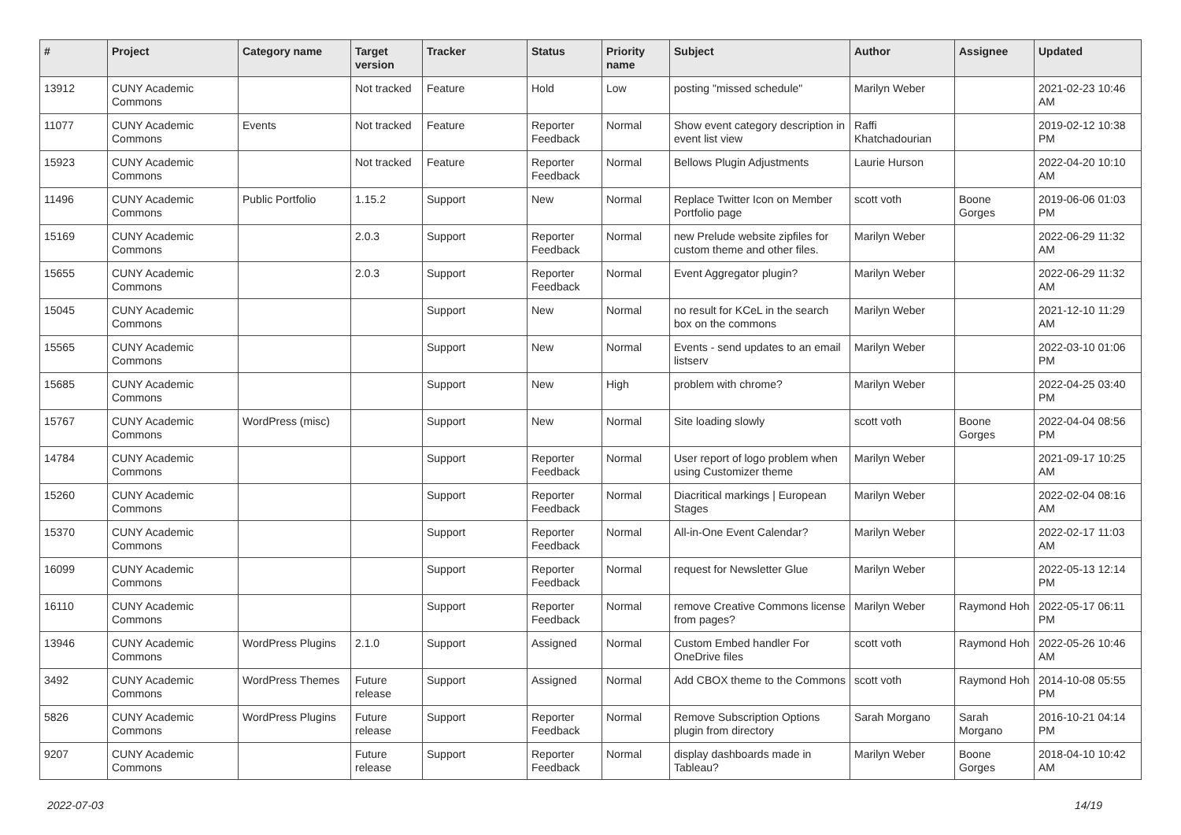| # | Project | Category name | Target version | Tracker | Status | Priority name | Subject | Author | Assignee | Updated |
| --- | --- | --- | --- | --- | --- | --- | --- | --- | --- | --- |
| 13912 | CUNY Academic Commons | | Not tracked | Feature | Hold | Low | posting "missed schedule" | Marilyn Weber | | 2021-02-23 10:46 AM |
| 11077 | CUNY Academic Commons | Events | Not tracked | Feature | Reporter Feedback | Normal | Show event category description in event list view | Raffi Khatchadourian | | 2019-02-12 10:38 PM |
| 15923 | CUNY Academic Commons | | Not tracked | Feature | Reporter Feedback | Normal | Bellows Plugin Adjustments | Laurie Hurson | | 2022-04-20 10:10 AM |
| 11496 | CUNY Academic Commons | Public Portfolio | 1.15.2 | Support | New | Normal | Replace Twitter Icon on Member Portfolio page | scott voth | Boone Gorges | 2019-06-06 01:03 PM |
| 15169 | CUNY Academic Commons | | 2.0.3 | Support | Reporter Feedback | Normal | new Prelude website zipfiles for custom theme and other files. | Marilyn Weber | | 2022-06-29 11:32 AM |
| 15655 | CUNY Academic Commons | | 2.0.3 | Support | Reporter Feedback | Normal | Event Aggregator plugin? | Marilyn Weber | | 2022-06-29 11:32 AM |
| 15045 | CUNY Academic Commons | | | Support | New | Normal | no result for KCeL in the search box on the commons | Marilyn Weber | | 2021-12-10 11:29 AM |
| 15565 | CUNY Academic Commons | | | Support | New | Normal | Events - send updates to an email listserv | Marilyn Weber | | 2022-03-10 01:06 PM |
| 15685 | CUNY Academic Commons | | | Support | New | High | problem with chrome? | Marilyn Weber | | 2022-04-25 03:40 PM |
| 15767 | CUNY Academic Commons | WordPress (misc) | | Support | New | Normal | Site loading slowly | scott voth | Boone Gorges | 2022-04-04 08:56 PM |
| 14784 | CUNY Academic Commons | | | Support | Reporter Feedback | Normal | User report of logo problem when using Customizer theme | Marilyn Weber | | 2021-09-17 10:25 AM |
| 15260 | CUNY Academic Commons | | | Support | Reporter Feedback | Normal | Diacritical markings / European Stages | Marilyn Weber | | 2022-02-04 08:16 AM |
| 15370 | CUNY Academic Commons | | | Support | Reporter Feedback | Normal | All-in-One Event Calendar? | Marilyn Weber | | 2022-02-17 11:03 AM |
| 16099 | CUNY Academic Commons | | | Support | Reporter Feedback | Normal | request for Newsletter Glue | Marilyn Weber | | 2022-05-13 12:14 PM |
| 16110 | CUNY Academic Commons | | | Support | Reporter Feedback | Normal | remove Creative Commons license from pages? | Marilyn Weber | Raymond Hoh | 2022-05-17 06:11 PM |
| 13946 | CUNY Academic Commons | WordPress Plugins | 2.1.0 | Support | Assigned | Normal | Custom Embed handler For OneDrive files | scott voth | Raymond Hoh | 2022-05-26 10:46 AM |
| 3492 | CUNY Academic Commons | WordPress Themes | Future release | Support | Assigned | Normal | Add CBOX theme to the Commons | scott voth | Raymond Hoh | 2014-10-08 05:55 PM |
| 5826 | CUNY Academic Commons | WordPress Plugins | Future release | Support | Reporter Feedback | Normal | Remove Subscription Options plugin from directory | Sarah Morgano | Sarah Morgano | 2016-10-21 04:14 PM |
| 9207 | CUNY Academic Commons | | Future release | Support | Reporter Feedback | Normal | display dashboards made in Tableau? | Marilyn Weber | Boone Gorges | 2018-04-10 10:42 AM |
2022-07-03 14/19